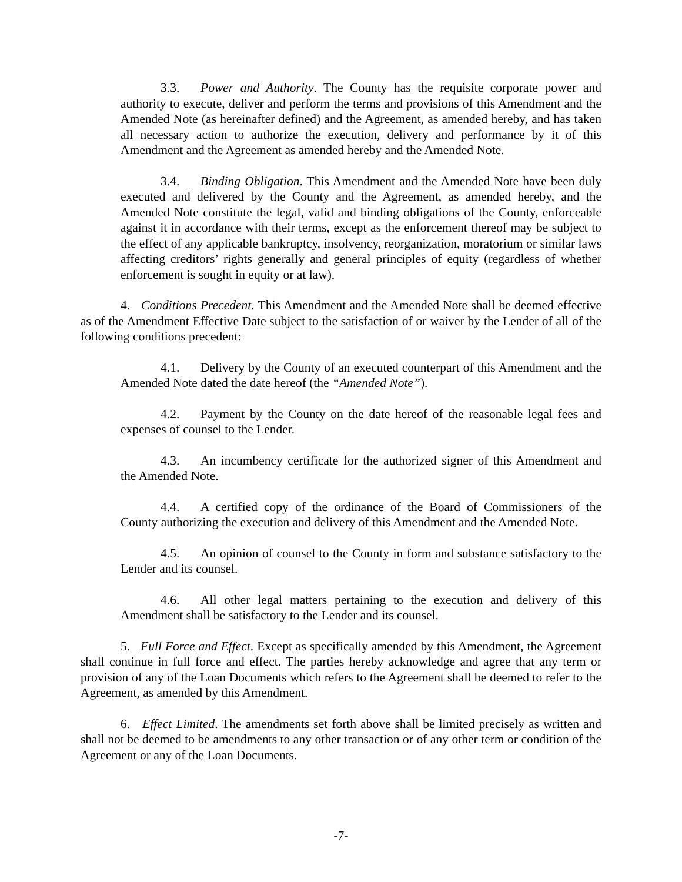3.3. Power and Authority. The County has the requisite corporate power and authority to execute, deliver and perform the terms and provisions of this Amendment and the Amended Note (as hereinafter defined) and the Agreement, as amended hereby, and has taken all necessary action to authorize the execution, delivery and performance by it of this Amendment and the Agreement as amended hereby and the Amended Note.
3.4. Binding Obligation. This Amendment and the Amended Note have been duly executed and delivered by the County and the Agreement, as amended hereby, and the Amended Note constitute the legal, valid and binding obligations of the County, enforceable against it in accordance with their terms, except as the enforcement thereof may be subject to the effect of any applicable bankruptcy, insolvency, reorganization, moratorium or similar laws affecting creditors’ rights generally and general principles of equity (regardless of whether enforcement is sought in equity or at law).
4. Conditions Precedent. This Amendment and the Amended Note shall be deemed effective as of the Amendment Effective Date subject to the satisfaction of or waiver by the Lender of all of the following conditions precedent:
4.1. Delivery by the County of an executed counterpart of this Amendment and the Amended Note dated the date hereof (the “Amended Note”).
4.2. Payment by the County on the date hereof of the reasonable legal fees and expenses of counsel to the Lender.
4.3. An incumbency certificate for the authorized signer of this Amendment and the Amended Note.
4.4. A certified copy of the ordinance of the Board of Commissioners of the County authorizing the execution and delivery of this Amendment and the Amended Note.
4.5. An opinion of counsel to the County in form and substance satisfactory to the Lender and its counsel.
4.6. All other legal matters pertaining to the execution and delivery of this Amendment shall be satisfactory to the Lender and its counsel.
5. Full Force and Effect. Except as specifically amended by this Amendment, the Agreement shall continue in full force and effect. The parties hereby acknowledge and agree that any term or provision of any of the Loan Documents which refers to the Agreement shall be deemed to refer to the Agreement, as amended by this Amendment.
6. Effect Limited. The amendments set forth above shall be limited precisely as written and shall not be deemed to be amendments to any other transaction or of any other term or condition of the Agreement or any of the Loan Documents.
-7-